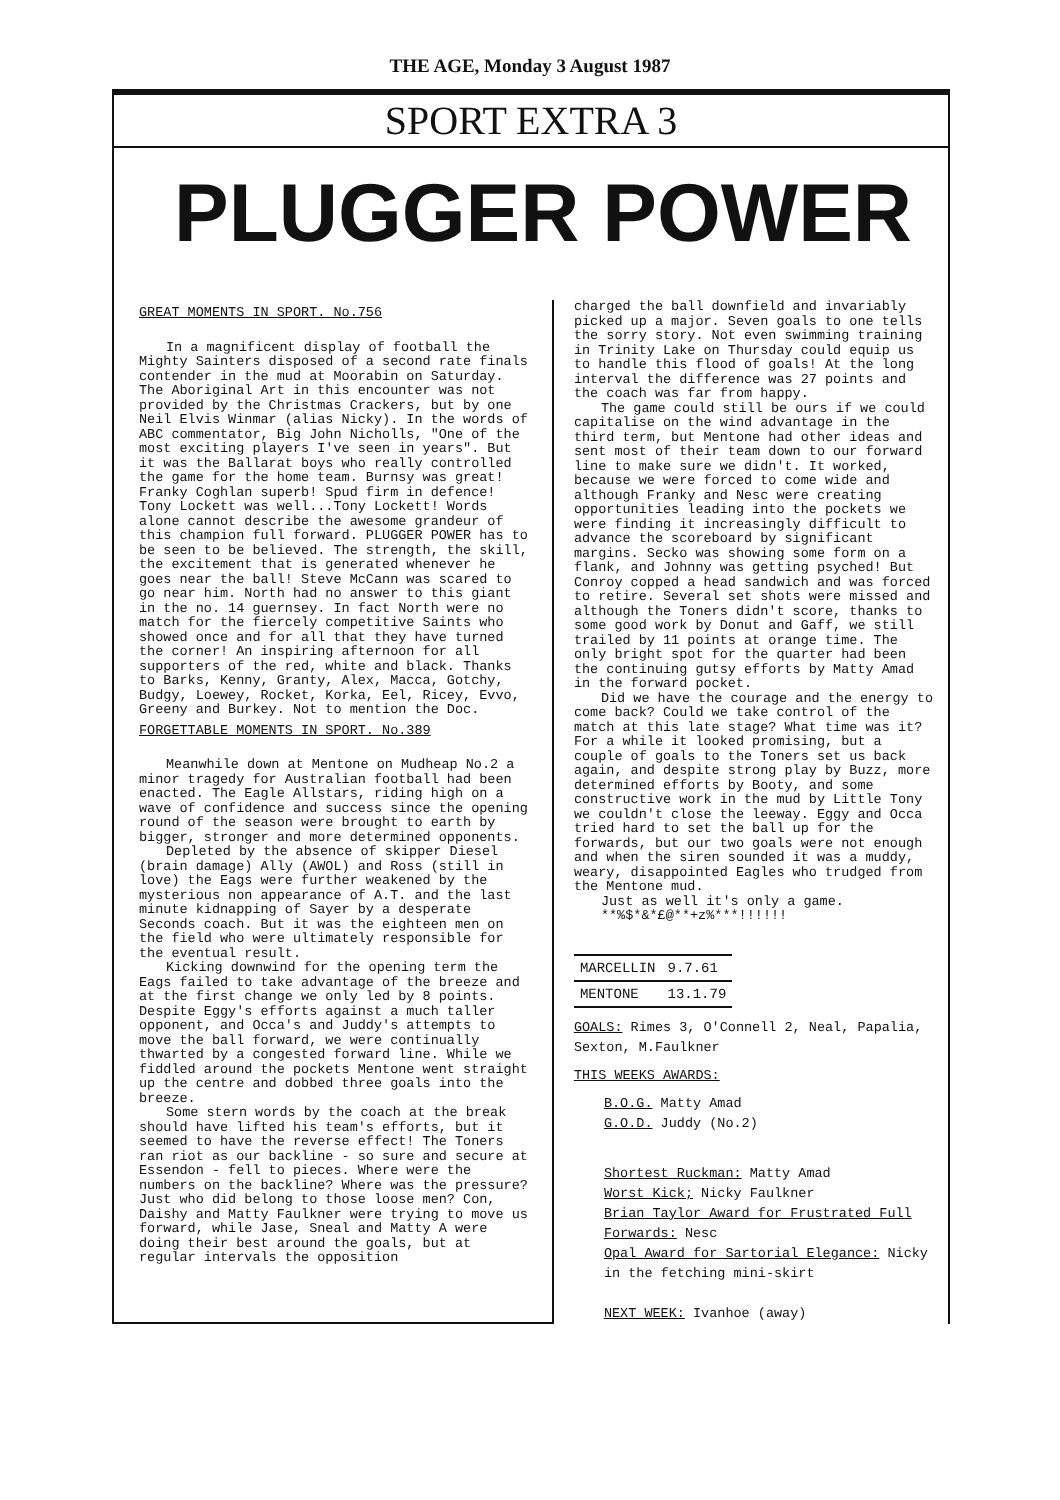THE AGE, Monday 3 August 1987
SPORT EXTRA 3
PLUGGER POWER
GREAT MOMENTS IN SPORT. No.756
In a magnificent display of football the Mighty Sainters disposed of a second rate finals contender in the mud at Moorabin on Saturday. The Aboriginal Art in this encounter was not provided by the Christmas Crackers, but by one Neil Elvis Winmar (alias Nicky). In the words of ABC commentator, Big John Nicholls, "One of the most exciting players I've seen in years". But it was the Ballarat boys who really controlled the game for the home team. Burnsy was great! Franky Coghlan superb! Spud firm in defence! Tony Lockett was well...Tony Lockett! Words alone cannot describe the awesome grandeur of this champion full forward. PLUGGER POWER has to be seen to be believed. The strength, the skill, the excitement that is generated whenever he goes near the ball! Steve McCann was scared to go near him. North had no answer to this giant in the no. 14 guernsey. In fact North were no match for the fiercely competitive Saints who showed once and for all that they have turned the corner! An inspiring afternoon for all supporters of the red, white and black. Thanks to Barks, Kenny, Granty, Alex, Macca, Gotchy, Budgy, Loewey, Rocket, Korka, Eel, Ricey, Evvo, Greeny and Burkey. Not to mention the Doc.
FORGETTABLE MOMENTS IN SPORT. No.389
Meanwhile down at Mentone on Mudheap No.2 a minor tragedy for Australian football had been enacted. The Eagle Allstars, riding high on a wave of confidence and success since the opening round of the season were brought to earth by bigger, stronger and more determined opponents.
Depleted by the absence of skipper Diesel (brain damage) Ally (AWOL) and Ross (still in love) the Eags were further weakened by the mysterious non appearance of A.T. and the last minute kidnapping of Sayer by a desperate Seconds coach. But it was the eighteen men on the field who were ultimately responsible for the eventual result.
Kicking downwind for the opening term the Eags failed to take advantage of the breeze and at the first change we only led by 8 points. Despite Eggy's efforts against a much taller opponent, and Occa's and Juddy's attempts to move the ball forward, we were continually thwarted by a congested forward line. While we fiddled around the pockets Mentone went straight up the centre and dobbed three goals into the breeze.
Some stern words by the coach at the break should have lifted his team's efforts, but it seemed to have the reverse effect! The Toners ran riot as our backline - so sure and secure at Essendon - fell to pieces. Where were the numbers on the backline? Where was the pressure? Just who did belong to those loose men? Con, Daishy and Matty Faulkner were trying to move us forward, while Jase, Sneal and Matty A were doing their best around the goals, but at regular intervals the opposition
charged the ball downfield and invariably picked up a major. Seven goals to one tells the sorry story. Not even swimming training in Trinity Lake on Thursday could equip us to handle this flood of goals! At the long interval the difference was 27 points and the coach was far from happy.
The game could still be ours if we could capitalise on the wind advantage in the third term, but Mentone had other ideas and sent most of their team down to our forward line to make sure we didn't. It worked, because we were forced to come wide and although Franky and Nesc were creating opportunities leading into the pockets we were finding it increasingly difficult to advance the scoreboard by significant margins. Secko was showing some form on a flank, and Johnny was getting psyched! But Conroy copped a head sandwich and was forced to retire. Several set shots were missed and although the Toners didn't score, thanks to some good work by Donut and Gaff, we still trailed by 11 points at orange time. The only bright spot for the quarter had been the continuing gutsy efforts by Matty Amad in the forward pocket.
Did we have the courage and the energy to come back? Could we take control of the match at this late stage? What time was it? For a while it looked promising, but a couple of goals to the Toners set us back again, and despite strong play by Buzz, more determined efforts by Booty, and some constructive work in the mud by Little Tony we couldn't close the leeway. Eggy and Occa tried hard to set the ball up for the forwards, but our two goals were not enough and when the siren sounded it was a muddy, weary, disappointed Eagles who trudged from the Mentone mud.
Just as well it's only a game.
**%$*&*£@**+z%***!!!!!!
| MARCELLIN | 9.7.61 |
| MENTONE | 13.1.79 |
GOALS: Rimes 3, O'Connell 2, Neal, Papalia, Sexton, M.Faulkner
THIS WEEKS AWARDS:
B.O.G. Matty Amad
G.O.D. Juddy (No.2)
Shortest Ruckman: Matty Amad
Worst Kick; Nicky Faulkner
Brian Taylor Award for Frustrated Full Forwards: Nesc
Opal Award for Sartorial Elegance: Nicky in the fetching mini-skirt
NEXT WEEK: Ivanhoe (away)